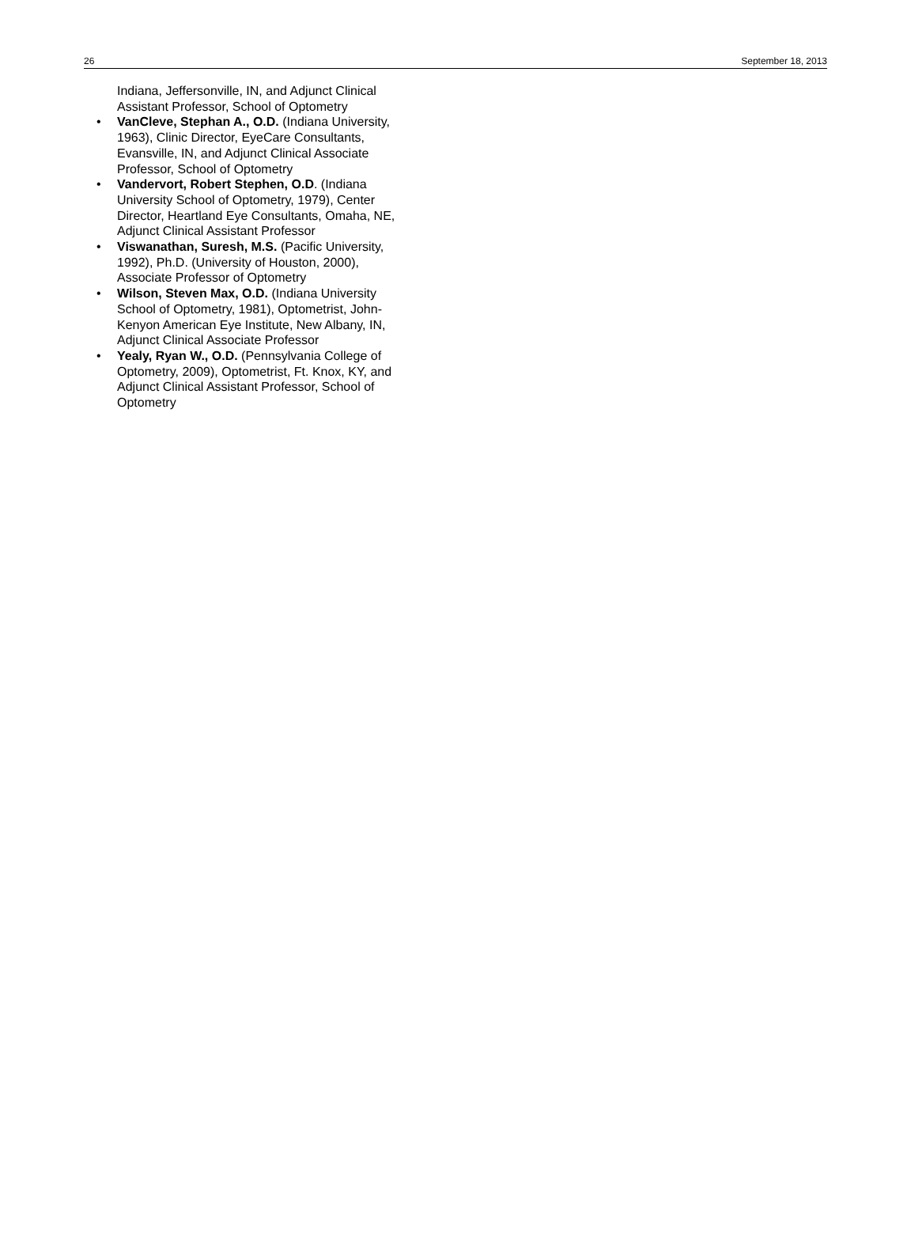26 September 18, 2013
Indiana, Jeffersonville, IN, and Adjunct Clinical Assistant Professor, School of Optometry
• VanCleve, Stephan A., O.D. (Indiana University, 1963), Clinic Director, EyeCare Consultants, Evansville, IN, and Adjunct Clinical Associate Professor, School of Optometry
• Vandervort, Robert Stephen, O.D. (Indiana University School of Optometry, 1979), Center Director, Heartland Eye Consultants, Omaha, NE, Adjunct Clinical Assistant Professor
• Viswanathan, Suresh, M.S. (Pacific University, 1992), Ph.D. (University of Houston, 2000), Associate Professor of Optometry
• Wilson, Steven Max, O.D. (Indiana University School of Optometry, 1981), Optometrist, John-Kenyon American Eye Institute, New Albany, IN, Adjunct Clinical Associate Professor
• Yealy, Ryan W., O.D. (Pennsylvania College of Optometry, 2009), Optometrist, Ft. Knox, KY, and Adjunct Clinical Assistant Professor, School of Optometry